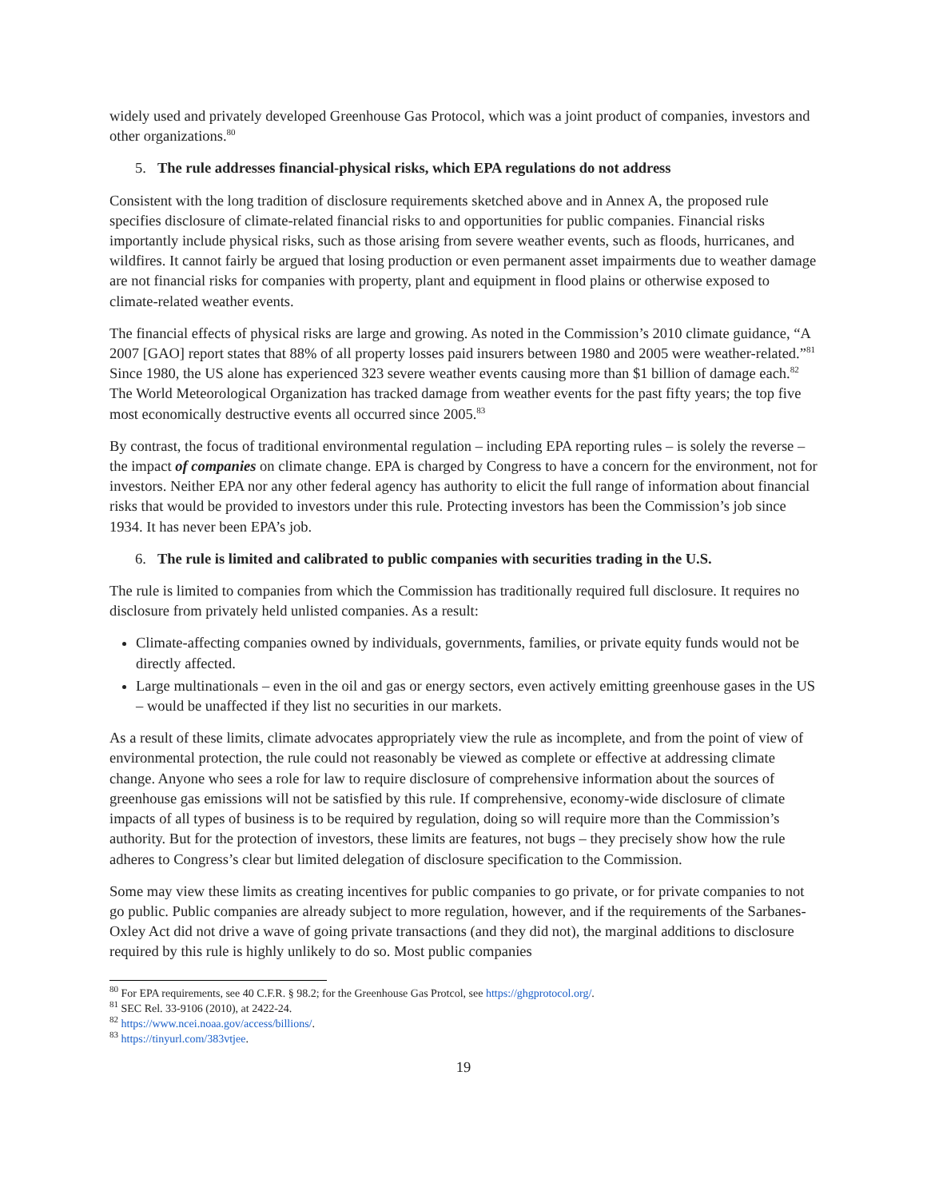widely used and privately developed Greenhouse Gas Protocol, which was a joint product of companies, investors and other organizations.<sup>80</sup>
5. The rule addresses financial-physical risks, which EPA regulations do not address
Consistent with the long tradition of disclosure requirements sketched above and in Annex A, the proposed rule specifies disclosure of climate-related financial risks to and opportunities for public companies. Financial risks importantly include physical risks, such as those arising from severe weather events, such as floods, hurricanes, and wildfires. It cannot fairly be argued that losing production or even permanent asset impairments due to weather damage are not financial risks for companies with property, plant and equipment in flood plains or otherwise exposed to climate-related weather events.
The financial effects of physical risks are large and growing. As noted in the Commission’s 2010 climate guidance, “A 2007 [GAO] report states that 88% of all property losses paid insurers between 1980 and 2005 were weather-related.”<sup>81</sup> Since 1980, the US alone has experienced 323 severe weather events causing more than $1 billion of damage each.<sup>82</sup> The World Meteorological Organization has tracked damage from weather events for the past fifty years; the top five most economically destructive events all occurred since 2005.<sup>83</sup>
By contrast, the focus of traditional environmental regulation – including EPA reporting rules – is solely the reverse – the impact of companies on climate change. EPA is charged by Congress to have a concern for the environment, not for investors. Neither EPA nor any other federal agency has authority to elicit the full range of information about financial risks that would be provided to investors under this rule. Protecting investors has been the Commission’s job since 1934. It has never been EPA’s job.
6. The rule is limited and calibrated to public companies with securities trading in the U.S.
The rule is limited to companies from which the Commission has traditionally required full disclosure. It requires no disclosure from privately held unlisted companies. As a result:
Climate-affecting companies owned by individuals, governments, families, or private equity funds would not be directly affected.
Large multinationals – even in the oil and gas or energy sectors, even actively emitting greenhouse gases in the US – would be unaffected if they list no securities in our markets.
As a result of these limits, climate advocates appropriately view the rule as incomplete, and from the point of view of environmental protection, the rule could not reasonably be viewed as complete or effective at addressing climate change. Anyone who sees a role for law to require disclosure of comprehensive information about the sources of greenhouse gas emissions will not be satisfied by this rule. If comprehensive, economy-wide disclosure of climate impacts of all types of business is to be required by regulation, doing so will require more than the Commission’s authority. But for the protection of investors, these limits are features, not bugs – they precisely show how the rule adheres to Congress’s clear but limited delegation of disclosure specification to the Commission.
Some may view these limits as creating incentives for public companies to go private, or for private companies to not go public. Public companies are already subject to more regulation, however, and if the requirements of the Sarbanes-Oxley Act did not drive a wave of going private transactions (and they did not), the marginal additions to disclosure required by this rule is highly unlikely to do so. Most public companies
<sup>80</sup> For EPA requirements, see 40 C.F.R. § 98.2; for the Greenhouse Gas Protcol, see https://ghgprotocol.org/.
<sup>81</sup> SEC Rel. 33-9106 (2010), at 2422-24.
<sup>82</sup> https://www.ncei.noaa.gov/access/billions/.
<sup>83</sup> https://tinyurl.com/383vtjee.
19